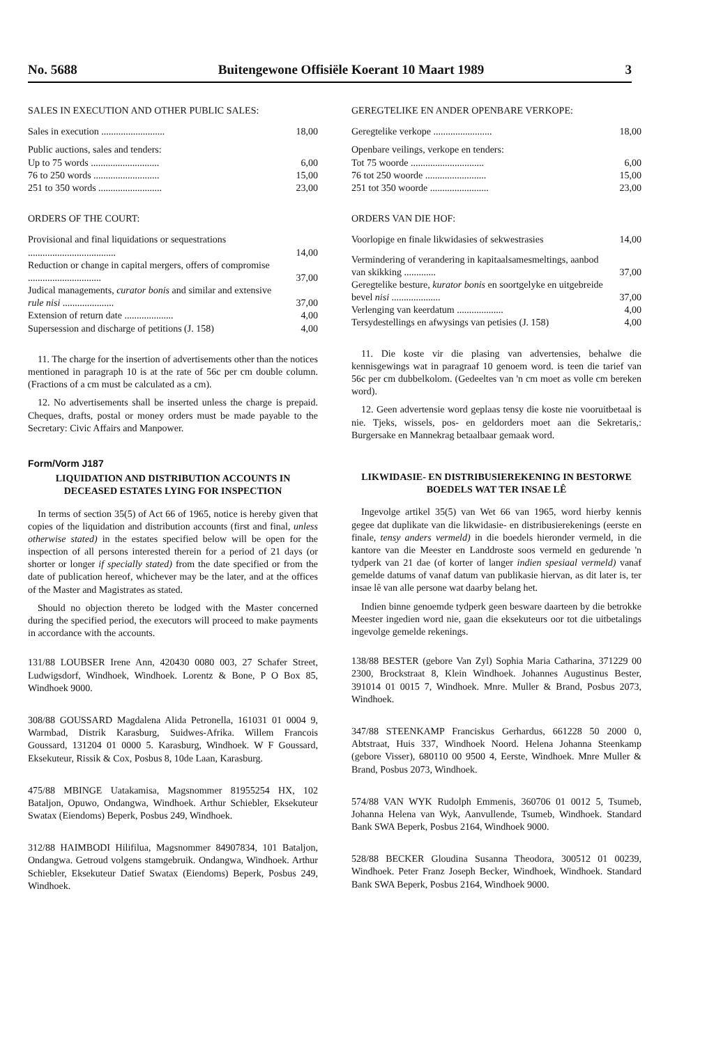No. 5688 Buitengewone Offisiële Koerant 10 Maart 1989 3
SALES IN EXECUTION AND OTHER PUBLIC SALES:
| Sales in execution .......................... | 18,00 |
| Public auctions, sales and tenders: | |
| Up to 75 words ............................ | 6,00 |
| 76 to 250 words ........................... | 15,00 |
| 251 to 350 words .......................... | 23,00 |
ORDERS OF THE COURT:
| Provisional and final liquidations or sequestrations .................................... | 14,00 |
| Reduction or change in capital mergers, offers of compromise .............................. | 37,00 |
| Judical managements, curator bonis and similar and extensive rule nisi ..................... | 37,00 |
| Extension of return date .................... | 4,00 |
| Supersession and discharge of petitions (J. 158) | 4,00 |
11. The charge for the insertion of advertisements other than the notices mentioned in paragraph 10 is at the rate of 56c per cm double column. (Fractions of a cm must be calculated as a cm).
12. No advertisements shall be inserted unless the charge is prepaid. Cheques, drafts, postal or money orders must be made payable to the Secretary: Civic Affairs and Manpower.
Form/Vorm J187
LIQUIDATION AND DISTRIBUTION ACCOUNTS IN DECEASED ESTATES LYING FOR INSPECTION
In terms of section 35(5) of Act 66 of 1965, notice is hereby given that copies of the liquidation and distribution accounts (first and final, unless otherwise stated) in the estates specified below will be open for the inspection of all persons interested therein for a period of 21 days (or shorter or longer if specially stated) from the date specified or from the date of publication hereof, whichever may be the later, and at the offices of the Master and Magistrates as stated.
Should no objection thereto be lodged with the Master concerned during the specified period, the executors will proceed to make payments in accordance with the accounts.
131/88 LOUBSER Irene Ann, 420430 0080 003, 27 Schafer Street, Ludwigsdorf, Windhoek, Windhoek. Lorentz & Bone, P O Box 85, Windhoek 9000.
308/88 GOUSSARD Magdalena Alida Petronella, 161031 01 0004 9, Warmbad, Distrik Karasburg, Suidwes-Afrika. Willem Francois Goussard, 131204 01 0000 5. Karasburg, Windhoek. W F Goussard, Eksekuteur, Rissik & Cox, Posbus 8, 10de Laan, Karasburg.
475/88 MBINGE Uatakamisa, Magsnommer 81955254 HX, 102 Bataljon, Opuwo, Ondangwa, Windhoek. Arthur Schiebler, Eksekuteur Swatax (Eiendoms) Beperk, Posbus 249, Windhoek.
312/88 HAIMBODI Hilifilua, Magsnommer 84907834, 101 Bataljon, Ondangwa. Getroud volgens stamgebruik. Ondangwa, Windhoek. Arthur Schiebler, Eksekuteur Datief Swatax (Eiendoms) Beperk, Posbus 249, Windhoek.
GEREGTELIKE EN ANDER OPENBARE VERKOPE:
| Geregtelike verkope ........................ | 18,00 |
| Openbare veilings, verkope en tenders: | |
| Tot 75 woorde .............................. | 6,00 |
| 76 tot 250 woorde ......................... | 15,00 |
| 251 tot 350 woorde ........................ | 23,00 |
ORDERS VAN DIE HOF:
| Voorlopige en finale likwidasies of sekwestrasies | 14,00 |
| Vermindering of verandering in kapitaalsamesmeltings, aanbod van skikking ............. | 37,00 |
| Geregtelike besture, kurator bonis en soortgelyke en uitgebreide bevel nisi .................... | 37,00 |
| Verlenging van keerdatum ................... | 4,00 |
| Tersydestellings en afwysings van petisies (J. 158) | 4,00 |
11. Die koste vir die plasing van advertensies, behalwe die kennisgewings wat in paragraaf 10 genoem word. is teen die tarief van 56c per cm dubbelkolom. (Gedeeltes van 'n cm moet as volle cm bereken word).
12. Geen advertensie word geplaas tensy die koste nie vooruitbetaal is nie. Tjeks, wissels, pos- en geldorders moet aan die Sekretaris,: Burgersake en Mannekrag betaalbaar gemaak word.
LIKWIDASIE- EN DISTRIBUSIEREKENING IN BESTORWE BOEDELS WAT TER INSAE LÊ
Ingevolge artikel 35(5) van Wet 66 van 1965, word hierby kennis gegee dat duplikate van die likwidasie- en distribusierekenings (eerste en finale, tensy anders vermeld) in die boedels hieronder vermeld, in die kantore van die Meester en Landdroste soos vermeld en gedurende 'n tydperk van 21 dae (of korter of langer indien spesiaal vermeld) vanaf gemelde datums of vanaf datum van publikasie hiervan, as dit later is, ter insae lê van alle persone wat daarby belang het.
Indien binne genoemde tydperk geen besware daarteen by die betrokke Meester ingedien word nie, gaan die eksekuteurs oor tot die uitbetalings ingevolge gemelde rekenings.
138/88 BESTER (gebore Van Zyl) Sophia Maria Catharina, 371229 00 2300, Brockstraat 8, Klein Windhoek. Johannes Augustinus Bester, 391014 01 0015 7, Windhoek. Mnre. Muller & Brand, Posbus 2073, Windhoek.
347/88 STEENKAMP Franciskus Gerhardus, 661228 50 2000 0, Abtstraat, Huis 337, Windhoek Noord. Helena Johanna Steenkamp (gebore Visser), 680110 00 9500 4, Eerste, Windhoek. Mnre Muller & Brand, Posbus 2073, Windhoek.
574/88 VAN WYK Rudolph Emmenis, 360706 01 0012 5, Tsumeb, Johanna Helena van Wyk, Aanvullende, Tsumeb, Windhoek. Standard Bank SWA Beperk, Posbus 2164, Windhoek 9000.
528/88 BECKER Gloudina Susanna Theodora, 300512 01 00239, Windhoek. Peter Franz Joseph Becker, Windhoek, Windhoek. Standard Bank SWA Beperk, Posbus 2164, Windhoek 9000.